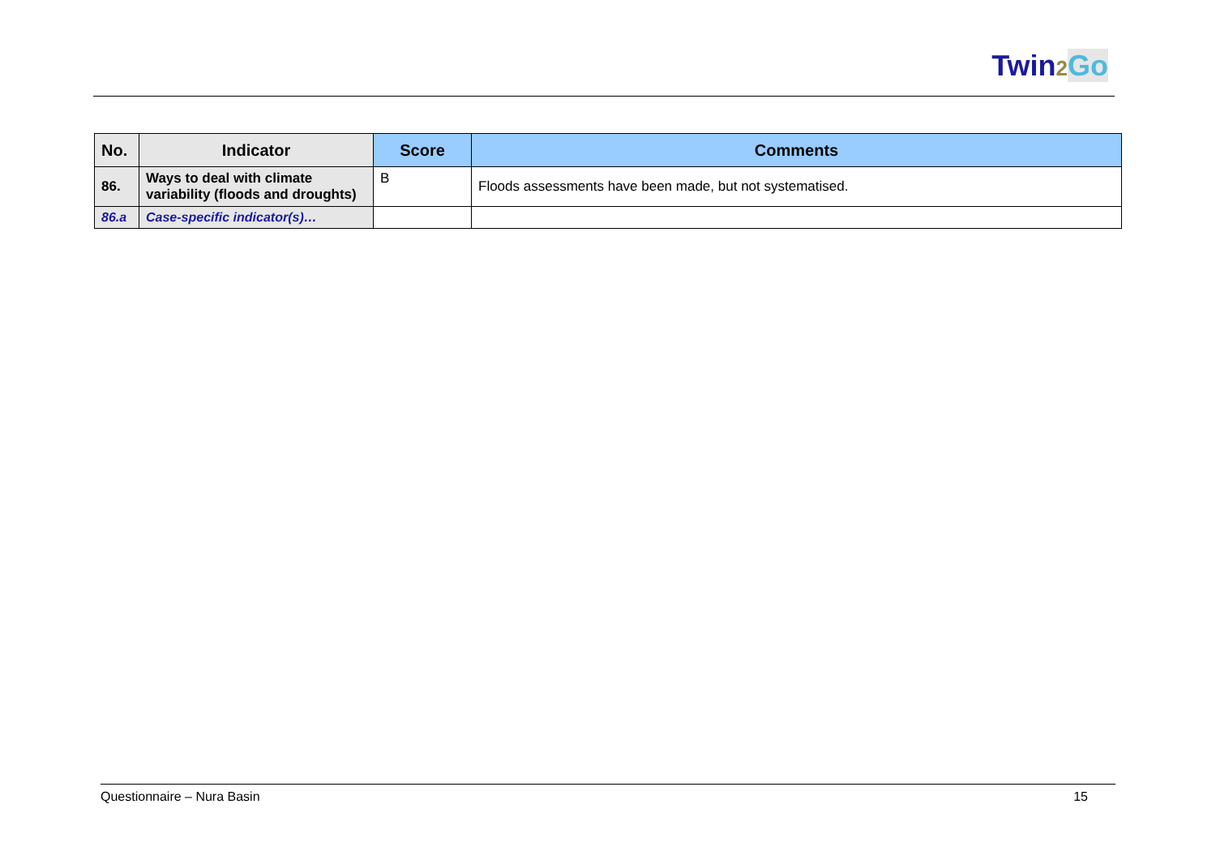Twin2 Go
| No. | Indicator | Score | Comments |
| --- | --- | --- | --- |
| 86. | Ways to deal with climate variability (floods and droughts) | B | Floods assessments have been made, but not systematised. |
| 86.a | Case-specific indicator(s)… | | |
Questionnaire – Nura Basin 15